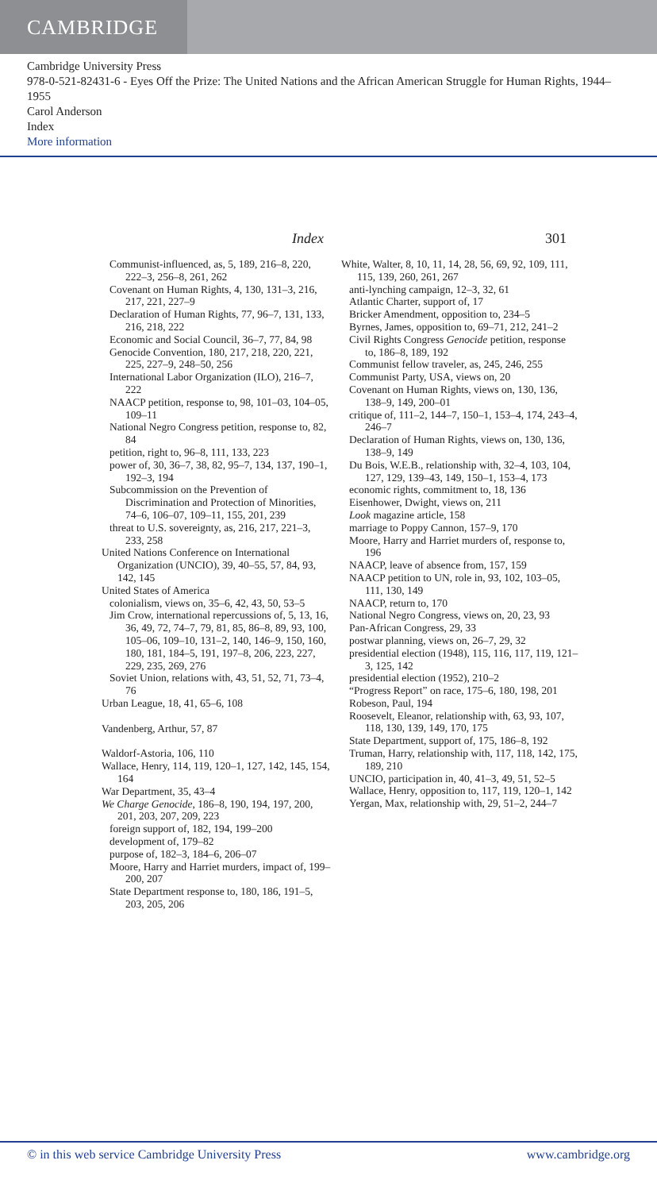CAMBRIDGE
Cambridge University Press
978-0-521-82431-6 - Eyes Off the Prize: The United Nations and the African American Struggle for Human Rights, 1944–1955
Carol Anderson
Index
More information
Index 301
Communist-influenced, as, 5, 189, 216–8, 220, 222–3, 256–8, 261, 262
Covenant on Human Rights, 4, 130, 131–3, 216, 217, 221, 227–9
Declaration of Human Rights, 77, 96–7, 131, 133, 216, 218, 222
Economic and Social Council, 36–7, 77, 84, 98
Genocide Convention, 180, 217, 218, 220, 221, 225, 227–9, 248–50, 256
International Labor Organization (ILO), 216–7, 222
NAACP petition, response to, 98, 101–03, 104–05, 109–11
National Negro Congress petition, response to, 82, 84
petition, right to, 96–8, 111, 133, 223
power of, 30, 36–7, 38, 82, 95–7, 134, 137, 190–1, 192–3, 194
Subcommission on the Prevention of Discrimination and Protection of Minorities, 74–6, 106–07, 109–11, 155, 201, 239
threat to U.S. sovereignty, as, 216, 217, 221–3, 233, 258
United Nations Conference on International Organization (UNCIO), 39, 40–55, 57, 84, 93, 142, 145
United States of America
colonialism, views on, 35–6, 42, 43, 50, 53–5
Jim Crow, international repercussions of, 5, 13, 16, 36, 49, 72, 74–7, 79, 81, 85, 86–8, 89, 93, 100, 105–06, 109–10, 131–2, 140, 146–9, 150, 160, 180, 181, 184–5, 191, 197–8, 206, 223, 227, 229, 235, 269, 276
Soviet Union, relations with, 43, 51, 52, 71, 73–4, 76
Urban League, 18, 41, 65–6, 108
Vandenberg, Arthur, 57, 87
Waldorf-Astoria, 106, 110
Wallace, Henry, 114, 119, 120–1, 127, 142, 145, 154, 164
War Department, 35, 43–4
We Charge Genocide, 186–8, 190, 194, 197, 200, 201, 203, 207, 209, 223
foreign support of, 182, 194, 199–200
development of, 179–82
purpose of, 182–3, 184–6, 206–07
Moore, Harry and Harriet murders, impact of, 199–200, 207
State Department response to, 180, 186, 191–5, 203, 205, 206
White, Walter, 8, 10, 11, 14, 28, 56, 69, 92, 109, 111, 115, 139, 260, 261, 267
anti-lynching campaign, 12–3, 32, 61
Atlantic Charter, support of, 17
Bricker Amendment, opposition to, 234–5
Byrnes, James, opposition to, 69–71, 212, 241–2
Civil Rights Congress Genocide petition, response to, 186–8, 189, 192
Communist fellow traveler, as, 245, 246, 255
Communist Party, USA, views on, 20
Covenant on Human Rights, views on, 130, 136, 138–9, 149, 200–01
critique of, 111–2, 144–7, 150–1, 153–4, 174, 243–4, 246–7
Declaration of Human Rights, views on, 130, 136, 138–9, 149
Du Bois, W.E.B., relationship with, 32–4, 103, 104, 127, 129, 139–43, 149, 150–1, 153–4, 173
economic rights, commitment to, 18, 136
Eisenhower, Dwight, views on, 211
Look magazine article, 158
marriage to Poppy Cannon, 157–9, 170
Moore, Harry and Harriet murders of, response to, 196
NAACP, leave of absence from, 157, 159
NAACP petition to UN, role in, 93, 102, 103–05, 111, 130, 149
NAACP, return to, 170
National Negro Congress, views on, 20, 23, 93
Pan-African Congress, 29, 33
postwar planning, views on, 26–7, 29, 32
presidential election (1948), 115, 116, 117, 119, 121–3, 125, 142
presidential election (1952), 210–2
“Progress Report” on race, 175–6, 180, 198, 201
Robeson, Paul, 194
Roosevelt, Eleanor, relationship with, 63, 93, 107, 118, 130, 139, 149, 170, 175
State Department, support of, 175, 186–8, 192
Truman, Harry, relationship with, 117, 118, 142, 175, 189, 210
UNCIO, participation in, 40, 41–3, 49, 51, 52–5
Wallace, Henry, opposition to, 117, 119, 120–1, 142
Yergan, Max, relationship with, 29, 51–2, 244–7
© in this web service Cambridge University Press www.cambridge.org